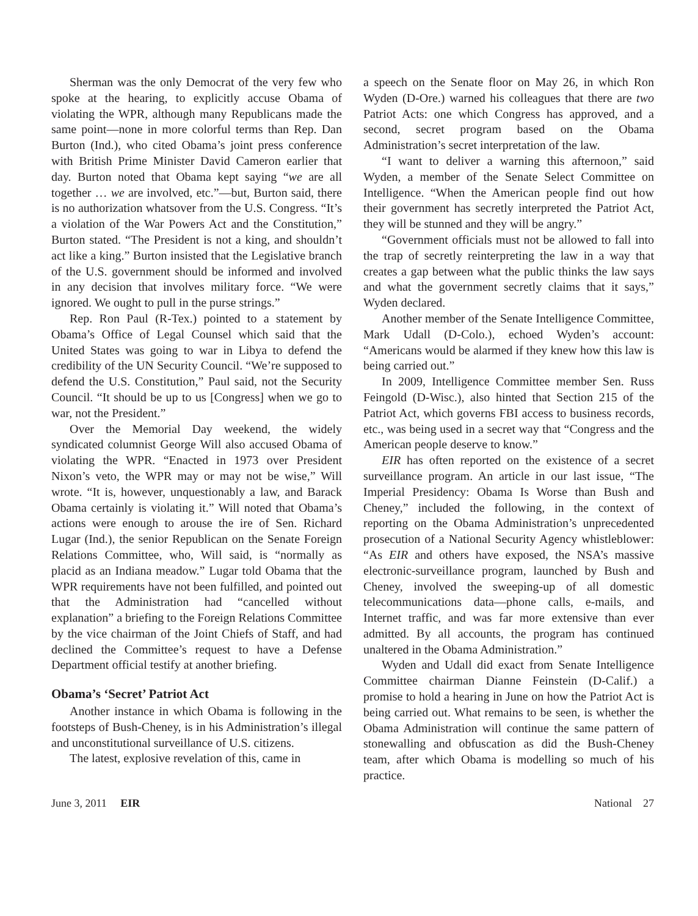Sherman was the only Democrat of the very few who spoke at the hearing, to explicitly accuse Obama of violating the WPR, although many Republicans made the same point—none in more colorful terms than Rep. Dan Burton (Ind.), who cited Obama’s joint press conference with British Prime Minister David Cameron earlier that day. Burton noted that Obama kept saying “we are all together … we are involved, etc.”—but, Burton said, there is no authorization whatsover from the U.S. Congress. “It’s a violation of the War Powers Act and the Constitution,” Burton stated. “The President is not a king, and shouldn’t act like a king.” Burton insisted that the Legislative branch of the U.S. government should be informed and involved in any decision that involves military force. “We were ignored. We ought to pull in the purse strings.”
Rep. Ron Paul (R-Tex.) pointed to a statement by Obama’s Office of Legal Counsel which said that the United States was going to war in Libya to defend the credibility of the UN Security Council. “We’re supposed to defend the U.S. Constitution,” Paul said, not the Security Council. “It should be up to us [Congress] when we go to war, not the President.”
Over the Memorial Day weekend, the widely syndicated columnist George Will also accused Obama of violating the WPR. “Enacted in 1973 over President Nixon’s veto, the WPR may or may not be wise,” Will wrote. “It is, however, unquestionably a law, and Barack Obama certainly is violating it.” Will noted that Obama’s actions were enough to arouse the ire of Sen. Richard Lugar (Ind.), the senior Republican on the Senate Foreign Relations Committee, who, Will said, is “normally as placid as an Indiana meadow.” Lugar told Obama that the WPR requirements have not been fulfilled, and pointed out that the Administration had “cancelled without explanation” a briefing to the Foreign Relations Committee by the vice chairman of the Joint Chiefs of Staff, and had declined the Committee’s request to have a Defense Department official testify at another briefing.
Obama’s ‘Secret’ Patriot Act
Another instance in which Obama is following in the footsteps of Bush-Cheney, is in his Administration’s illegal and unconstitutional surveillance of U.S. citizens.
The latest, explosive revelation of this, came in
a speech on the Senate floor on May 26, in which Ron Wyden (D-Ore.) warned his colleagues that there are two Patriot Acts: one which Congress has approved, and a second, secret program based on the Obama Administration’s secret interpretation of the law.
“I want to deliver a warning this afternoon,” said Wyden, a member of the Senate Select Committee on Intelligence. “When the American people find out how their government has secretly interpreted the Patriot Act, they will be stunned and they will be angry.”
“Government officials must not be allowed to fall into the trap of secretly reinterpreting the law in a way that creates a gap between what the public thinks the law says and what the government secretly claims that it says,” Wyden declared.
Another member of the Senate Intelligence Committee, Mark Udall (D-Colo.), echoed Wyden’s account: “Americans would be alarmed if they knew how this law is being carried out.”
In 2009, Intelligence Committee member Sen. Russ Feingold (D-Wisc.), also hinted that Section 215 of the Patriot Act, which governs FBI access to business records, etc., was being used in a secret way that “Congress and the American people deserve to know.”
EIR has often reported on the existence of a secret surveillance program. An article in our last issue, “The Imperial Presidency: Obama Is Worse than Bush and Cheney,” included the following, in the context of reporting on the Obama Administration’s unprecedented prosecution of a National Security Agency whistleblower: “As EIR and others have exposed, the NSA’s massive electronic-surveillance program, launched by Bush and Cheney, involved the sweeping-up of all domestic telecommunications data—phone calls, e-mails, and Internet traffic, and was far more extensive than ever admitted. By all accounts, the program has continued unaltered in the Obama Administration.”
Wyden and Udall did exact from Senate Intelligence Committee chairman Dianne Feinstein (D-Calif.) a promise to hold a hearing in June on how the Patriot Act is being carried out. What remains to be seen, is whether the Obama Administration will continue the same pattern of stonewalling and obfuscation as did the Bush-Cheney team, after which Obama is modelling so much of his practice.
June 3, 2011 EIR National 27